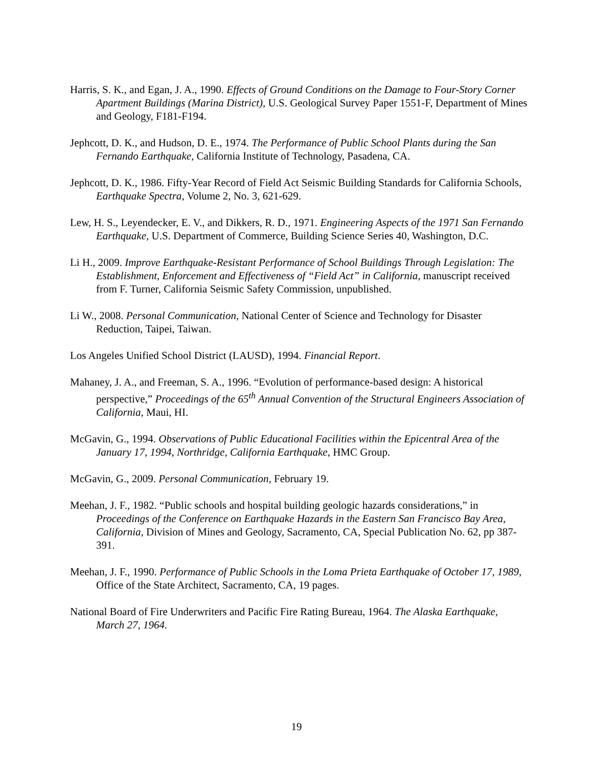Harris, S. K., and Egan, J. A., 1990. Effects of Ground Conditions on the Damage to Four-Story Corner Apartment Buildings (Marina District), U.S. Geological Survey Paper 1551-F, Department of Mines and Geology, F181-F194.
Jephcott, D. K., and Hudson, D. E., 1974. The Performance of Public School Plants during the San Fernando Earthquake, California Institute of Technology, Pasadena, CA.
Jephcott, D. K., 1986. Fifty-Year Record of Field Act Seismic Building Standards for California Schools, Earthquake Spectra, Volume 2, No. 3, 621-629.
Lew, H. S., Leyendecker, E. V., and Dikkers, R. D., 1971. Engineering Aspects of the 1971 San Fernando Earthquake, U.S. Department of Commerce, Building Science Series 40, Washington, D.C.
Li H., 2009. Improve Earthquake-Resistant Performance of School Buildings Through Legislation: The Establishment, Enforcement and Effectiveness of “Field Act” in California, manuscript received from F. Turner, California Seismic Safety Commission, unpublished.
Li W., 2008. Personal Communication, National Center of Science and Technology for Disaster Reduction, Taipei, Taiwan.
Los Angeles Unified School District (LAUSD), 1994. Financial Report.
Mahaney, J. A., and Freeman, S. A., 1996. “Evolution of performance-based design: A historical perspective,” Proceedings of the 65<sup>th</sup> Annual Convention of the Structural Engineers Association of California, Maui, HI.
McGavin, G., 1994. Observations of Public Educational Facilities within the Epicentral Area of the January 17, 1994, Northridge, California Earthquake, HMC Group.
McGavin, G., 2009. Personal Communication, February 19.
Meehan, J. F., 1982. “Public schools and hospital building geologic hazards considerations,” in Proceedings of the Conference on Earthquake Hazards in the Eastern San Francisco Bay Area, California, Division of Mines and Geology, Sacramento, CA, Special Publication No. 62, pp 387- 391.
Meehan, J. F., 1990. Performance of Public Schools in the Loma Prieta Earthquake of October 17, 1989, Office of the State Architect, Sacramento, CA, 19 pages.
National Board of Fire Underwriters and Pacific Fire Rating Bureau, 1964. The Alaska Earthquake, March 27, 1964.
19